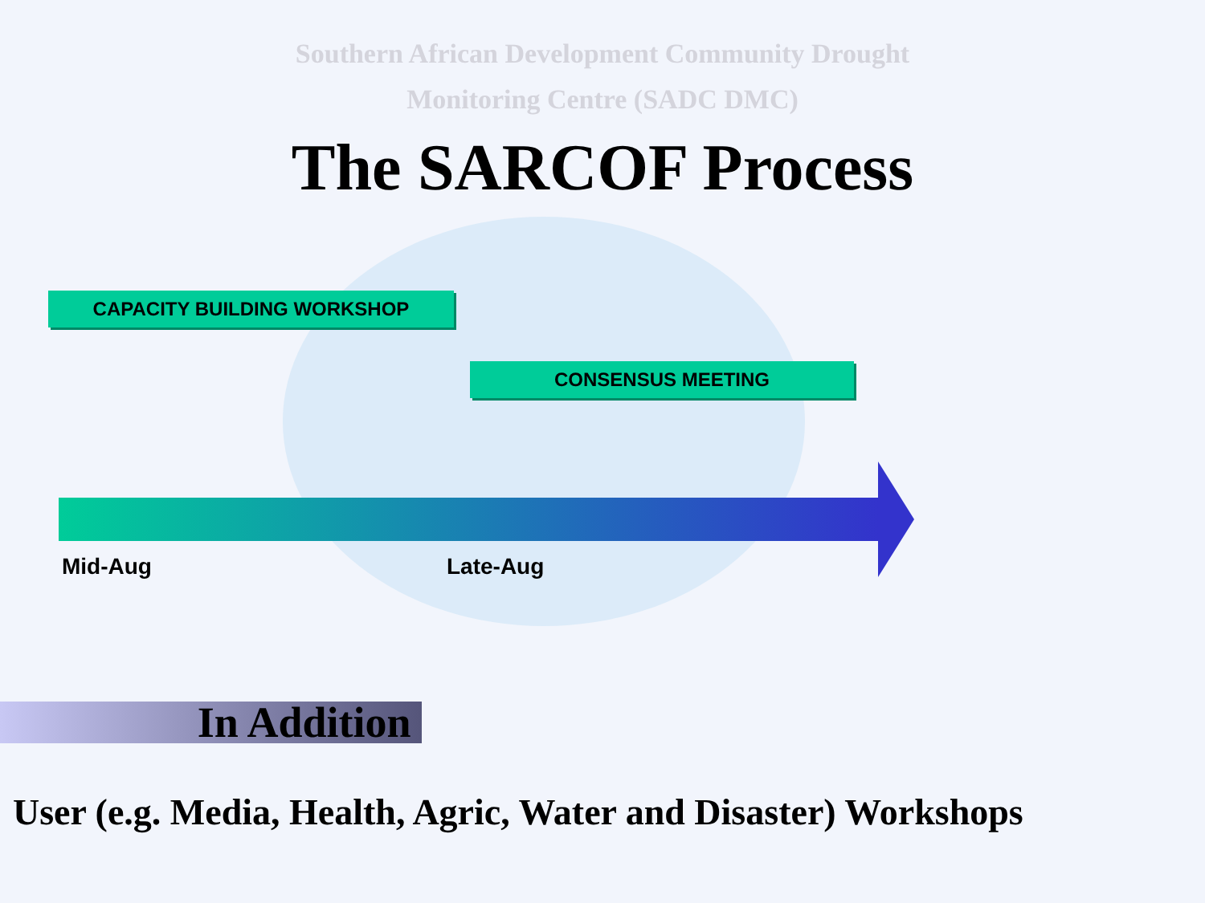Southern African Development Community Drought
Monitoring Centre (SADC DMC)
The SARCOF Process
CAPACITY BUILDING WORKSHOP
CONSENSUS MEETING
Mid-Aug Late-Aug
In Addition
User (e.g. Media, Health, Agric, Water and Disaster) Workshops